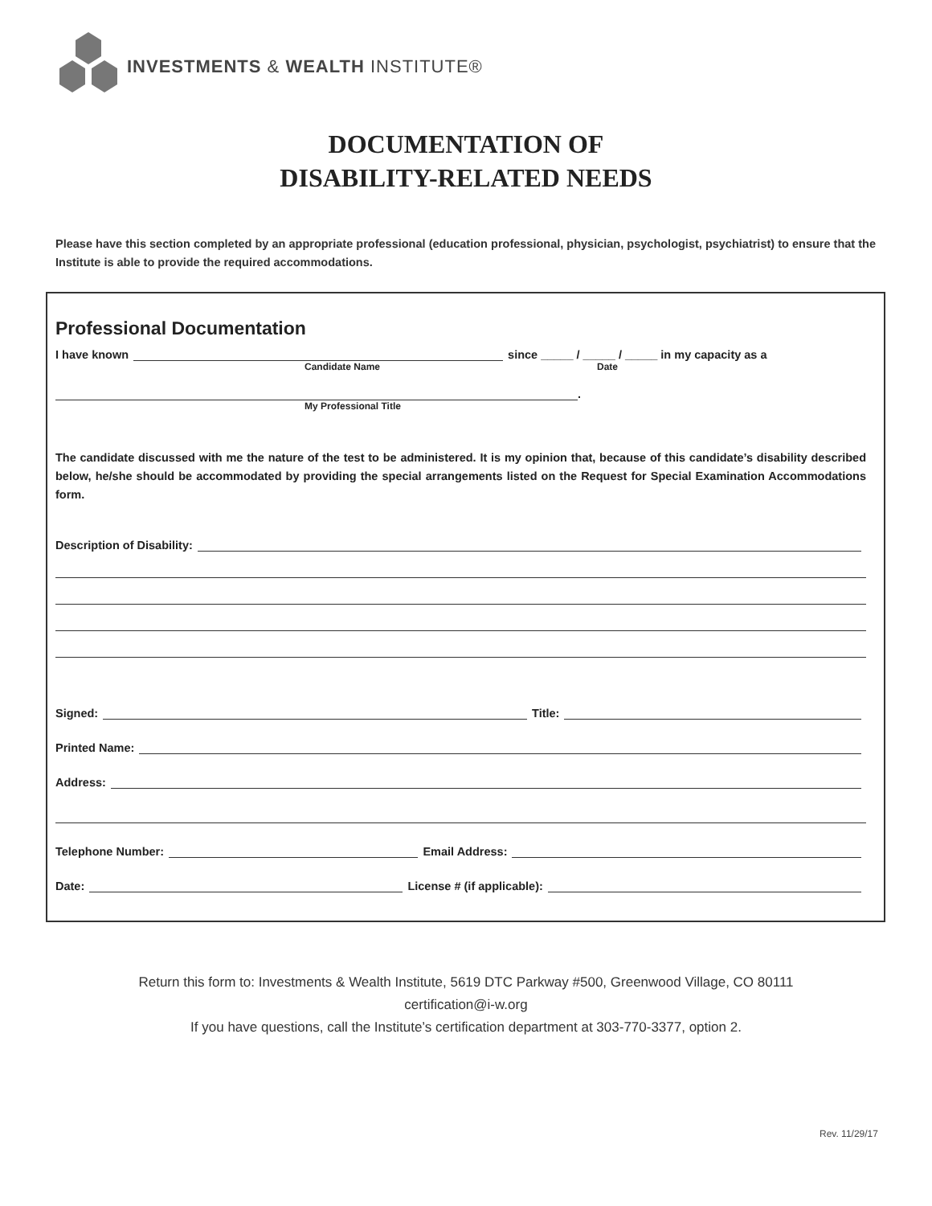INVESTMENTS & WEALTH INSTITUTE®
DOCUMENTATION OF
DISABILITY-RELATED NEEDS
Please have this section completed by an appropriate professional (education professional, physician, psychologist, psychiatrist) to ensure that the Institute is able to provide the required accommodations.
Professional Documentation
I have known since _____ / _____ / _____ in my capacity as a
Candidate Name Date
.
My Professional Title
The candidate discussed with me the nature of the test to be administered. It is my opinion that, because of this candidate’s disability described below, he/she should be accommodated by providing the special arrangements listed on the Request for Special Examination Accommodations form.
Description of Disability:
Signed: Title:
Printed Name:
Address:
Telephone Number: Email Address:
Date: License # (if applicable):
Return this form to: Investments & Wealth Institute, 5619 DTC Parkway #500, Greenwood Village, CO 80111
certification@i-w.org
If you have questions, call the Institute’s certification department at 303-770-3377, option 2.
Rev. 11/29/17